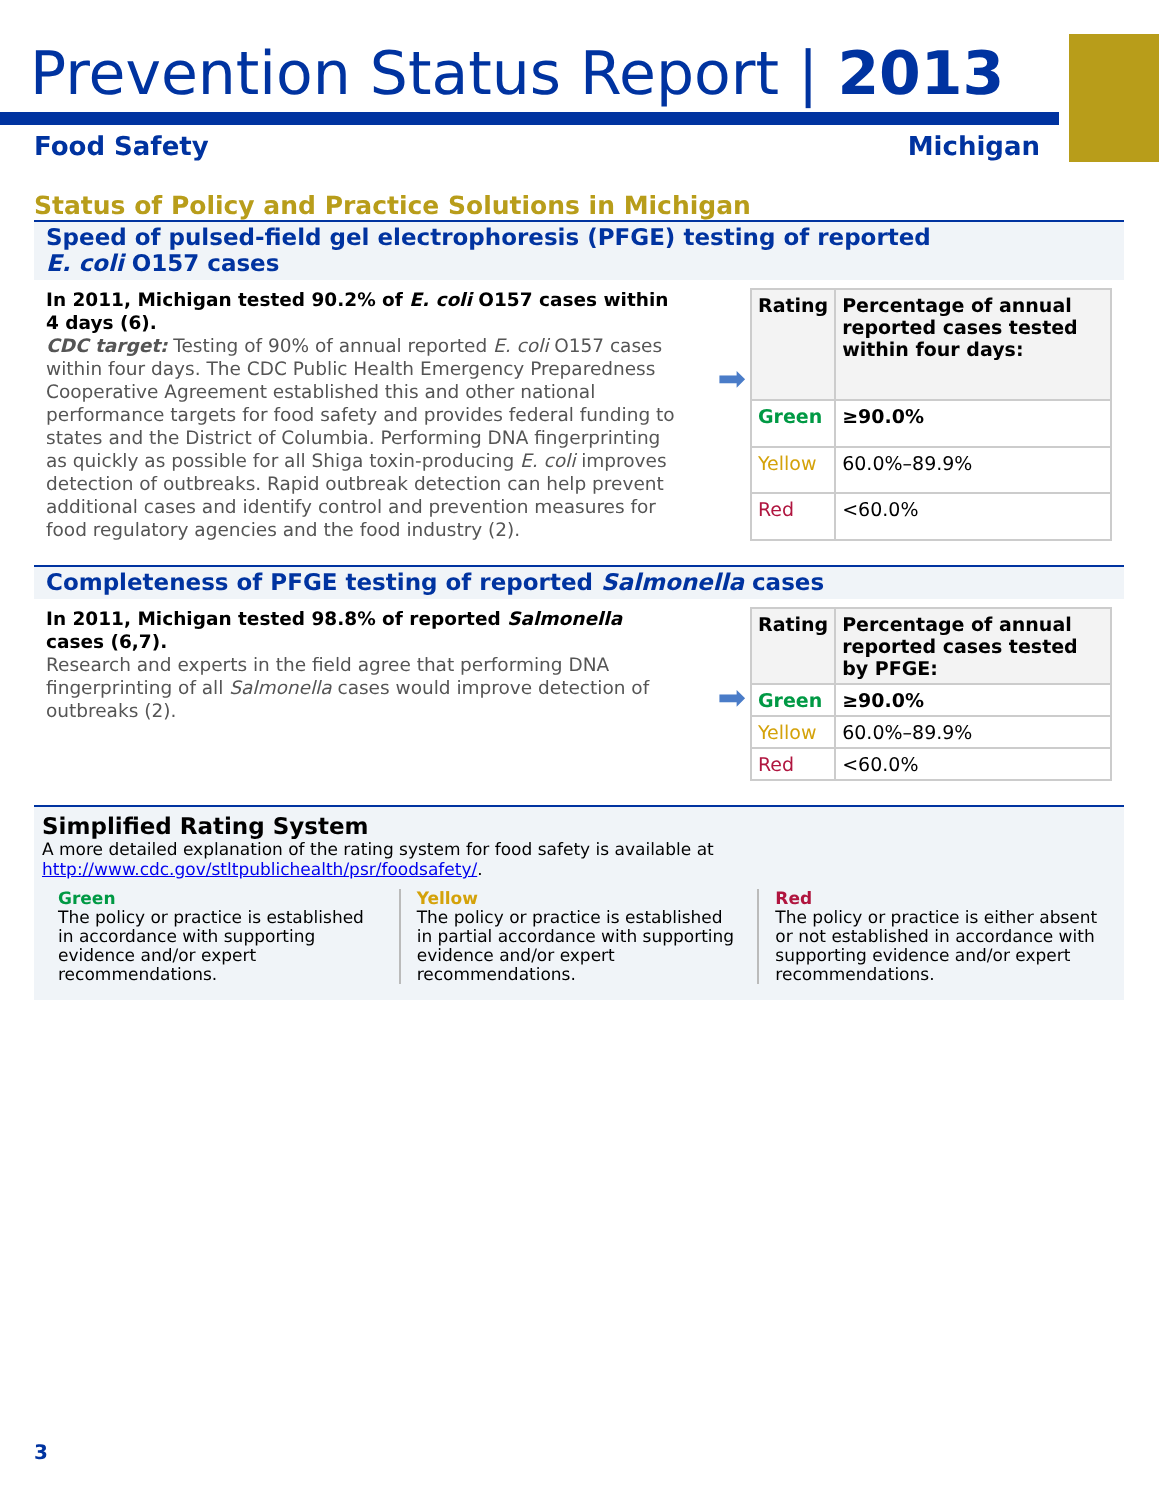Prevention Status Report | 2013
Food Safety Michigan
Status of Policy and Practice Solutions in Michigan
Speed of pulsed-field gel electrophoresis (PFGE) testing of reported
E. coli O157 cases
In 2011, Michigan tested 90.2% of E. coli O157 cases within 4 days (6).
CDC target: Testing of 90% of annual reported E. coli O157 cases within four days. The CDC Public Health Emergency Preparedness Cooperative Agreement established this and other national performance targets for food safety and provides federal funding to states and the District of Columbia. Performing DNA fingerprinting as quickly as possible for all Shiga toxin-producing E. coli improves detection of outbreaks. Rapid outbreak detection can help prevent additional cases and identify control and prevention measures for food regulatory agencies and the food industry (2).
➡
| Rating | Percentage of annual reported cases tested within four days: |
| --- | --- |
| Green | ≥90.0% |
| Yellow | 60.0%–89.9% |
| Red | <60.0% |
Completeness of PFGE testing of reported Salmonella cases
In 2011, Michigan tested 98.8% of reported Salmonella cases (6,7).
Research and experts in the field agree that performing DNA fingerprinting of all Salmonella cases would improve detection of outbreaks (2).
➡
| Rating | Percentage of annual reported cases tested by PFGE: |
| --- | --- |
| Green | ≥90.0% |
| Yellow | 60.0%–89.9% |
| Red | <60.0% |
Simplified Rating System
A more detailed explanation of the rating system for food safety is available at
http://www.cdc.gov/stltpublichealth/psr/foodsafety/.
Green
The policy or practice is established in accordance with supporting evidence and/or expert recommendations.
Yellow
The policy or practice is established in partial accordance with supporting evidence and/or expert recommendations.
Red
The policy or practice is either absent or not established in accordance with supporting evidence and/or expert recommendations.
3